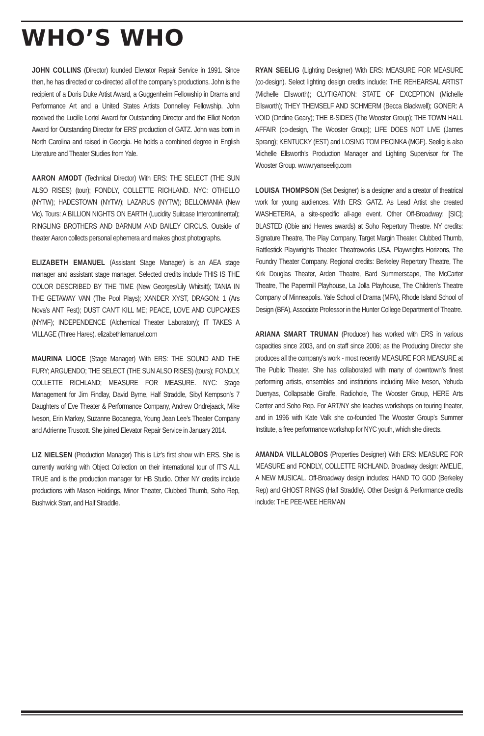WHO’S WHO
JOHN COLLINS (Director) founded Elevator Repair Service in 1991. Since then, he has directed or co-directed all of the company’s productions. John is the recipient of a Doris Duke Artist Award, a Guggenheim Fellowship in Drama and Performance Art and a United States Artists Donnelley Fellowship. John received the Lucille Lortel Award for Outstanding Director and the Elliot Norton Award for Outstanding Director for ERS’ production of GATZ. John was born in North Carolina and raised in Georgia. He holds a combined degree in English Literature and Theater Studies from Yale.
AARON AMODT (Technical Director) With ERS: THE SELECT (THE SUN ALSO RISES) (tour); FONDLY, COLLETTE RICHLAND. NYC: OTHELLO (NYTW); HADESTOWN (NYTW); LAZARUS (NYTW); BELLOMANIA (New Vic). Tours: A BILLION NIGHTS ON EARTH (Lucidity Suitcase Intercontinental); RINGLING BROTHERS AND BARNUM AND BAILEY CIRCUS. Outside of theater Aaron collects personal ephemera and makes ghost photographs.
ELIZABETH EMANUEL (Assistant Stage Manager) is an AEA stage manager and assistant stage manager. Selected credits include THIS IS THE COLOR DESCRIBED BY THE TIME (New Georges/Lily Whitsitt); TANIA IN THE GETAWAY VAN (The Pool Plays); XANDER XYST, DRAGON: 1 (Ars Nova’s ANT Fest); DUST CAN’T KILL ME; PEACE, LOVE AND CUPCAKES (NYMF); INDEPENDENCE (Alchemical Theater Laboratory); IT TAKES A VILLAGE (Three Hares). elizabethlemanuel.com
MAURINA LIOCE (Stage Manager) With ERS: THE SOUND AND THE FURY; ARGUENDO; THE SELECT (THE SUN ALSO RISES) (tours); FONDLY, COLLETTE RICHLAND; MEASURE FOR MEASURE. NYC: Stage Management for Jim Findlay, David Byrne, Half Straddle, Sibyl Kempson’s 7 Daughters of Eve Theater & Performance Company, Andrew Ondrejaack, Mike Iveson, Erin Markey, Suzanne Bocanegra, Young Jean Lee’s Theater Company and Adrienne Truscott. She joined Elevator Repair Service in January 2014.
LIZ NIELSEN (Production Manager) This is Liz’s first show with ERS. She is currently working with Object Collection on their international tour of IT’S ALL TRUE and is the production manager for HB Studio. Other NY credits include productions with Mason Holdings, Minor Theater, Clubbed Thumb, Soho Rep, Bushwick Starr, and Half Straddle.
RYAN SEELIG (Lighting Designer) With ERS: MEASURE FOR MEASURE (co-design). Select lighting design credits include: THE REHEARSAL ARTIST (Michelle Ellsworth); CLYTIGATION: STATE OF EXCEPTION (Michelle Ellsworth); THEY THEMSELF AND SCHMERM (Becca Blackwell); GONER: A VOID (Ondine Geary); THE B-SIDES (The Wooster Group); THE TOWN HALL AFFAIR (co-design, The Wooster Group); LIFE DOES NOT LIVE (James Sprang); KENTUCKY (EST) and LOSING TOM PECINKA (MGF). Seelig is also Michelle Ellsworth’s Production Manager and Lighting Supervisor for The Wooster Group. www.ryanseelig.com
LOUISA THOMPSON (Set Designer) is a designer and a creator of theatrical work for young audiences. With ERS: GATZ. As Lead Artist she created WASHETERIA, a site-specific all-age event. Other Off-Broadway: [SIC]; BLASTED (Obie and Hewes awards) at Soho Repertory Theatre. NY credits: Signature Theatre, The Play Company, Target Margin Theater, Clubbed Thumb, Rattlestick Playwrights Theater, Theatreworks USA, Playwrights Horizons, The Foundry Theater Company. Regional credits: Berkeley Repertory Theatre, The Kirk Douglas Theater, Arden Theatre, Bard Summerscape, The McCarter Theatre, The Papermill Playhouse, La Jolla Playhouse, The Children’s Theatre Company of Minneapolis. Yale School of Drama (MFA), Rhode Island School of Design (BFA), Associate Professor in the Hunter College Department of Theatre.
ARIANA SMART TRUMAN (Producer) has worked with ERS in various capacities since 2003, and on staff since 2006; as the Producing Director she produces all the company’s work - most recently MEASURE FOR MEASURE at The Public Theater. She has collaborated with many of downtown’s finest performing artists, ensembles and institutions including Mike Iveson, Yehuda Duenyas, Collapsable Giraffe, Radiohole, The Wooster Group, HERE Arts Center and Soho Rep. For ART/NY she teaches workshops on touring theater, and in 1996 with Kate Valk she co-founded The Wooster Group’s Summer Institute, a free performance workshop for NYC youth, which she directs.
AMANDA VILLALOBOS (Properties Designer) With ERS: MEASURE FOR MEASURE and FONDLY, COLLETTE RICHLAND. Broadway design: AMELIE, A NEW MUSICAL. Off-Broadway design includes: HAND TO GOD (Berkeley Rep) and GHOST RINGS (Half Straddle). Other Design & Performance credits include: THE PEE-WEE HERMAN